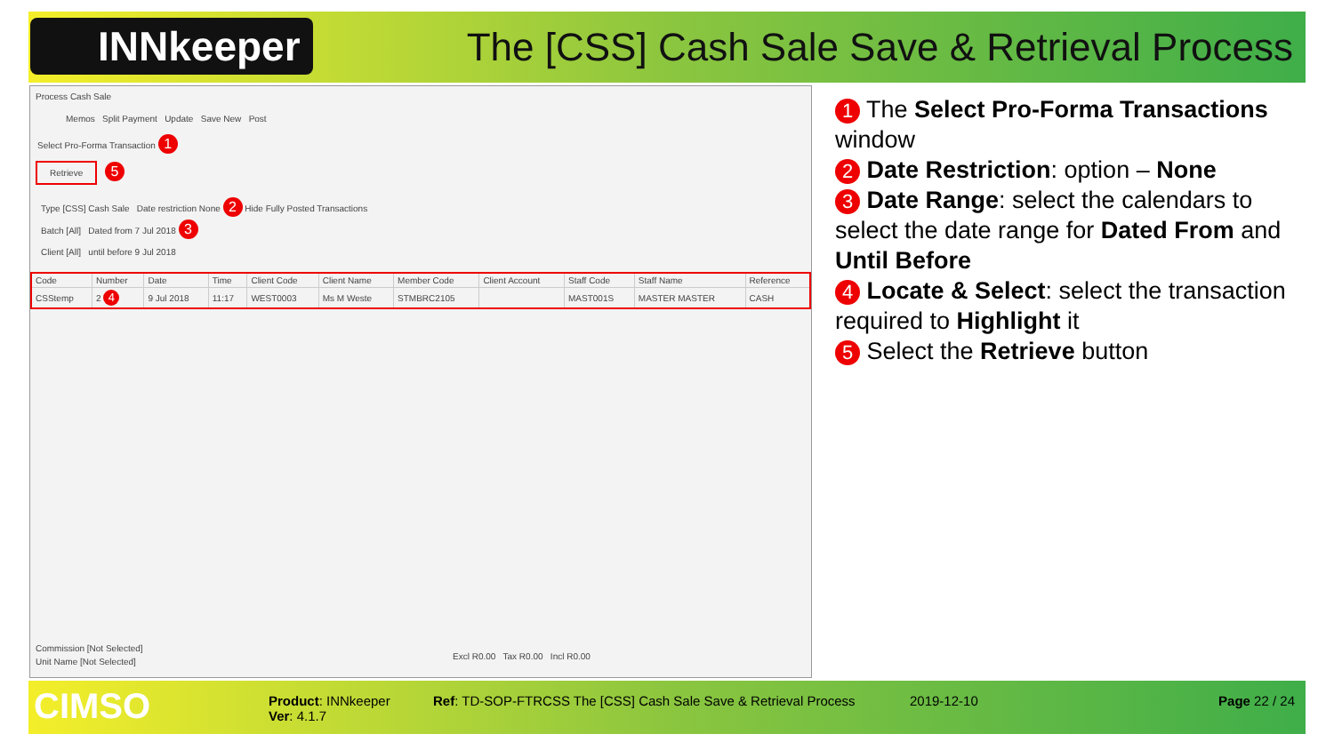INNkeeper
The [CSS] Cash Sale Save & Retrieval Process
Process Cash Sale
Memos Split Payment Update Save New Post
Select Pro-Forma Transaction 1
Retrieve
5
Type [CSS] Cash Sale Date restriction None 2 Hide Fully Posted Transactions
Batch [All] Dated from 7 Jul 2018 3
Client [All] until before 9 Jul 2018
| Code | Number | Date | Time | Client Code | Client Name | Member Code | Client Account | Staff Code | Staff Name | Reference |
| --- | --- | --- | --- | --- | --- | --- | --- | --- | --- | --- |
| CSStemp | 2 4 | 9 Jul 2018 | 11:17 | WEST0003 | Ms M Weste | STMBRC2105 | | MAST001S | MASTER MASTER | CASH |
Commission [Not Selected]
Unit Name [Not Selected]
Excl R0.00 Tax R0.00 Incl R0.00
1 The Select Pro-Forma Transactions window
2 Date Restriction: option – None
3 Date Range: select the calendars to select the date range for Dated From and Until Before
4 Locate & Select: select the transaction required to Highlight it
5 Select the Retrieve button
CIMSO
Product: INNkeeper
Ver: 4.1.7
Ref: TD-SOP-FTRCSS The [CSS] Cash Sale Save & Retrieval Process
2019-12-10 Page 22 / 24